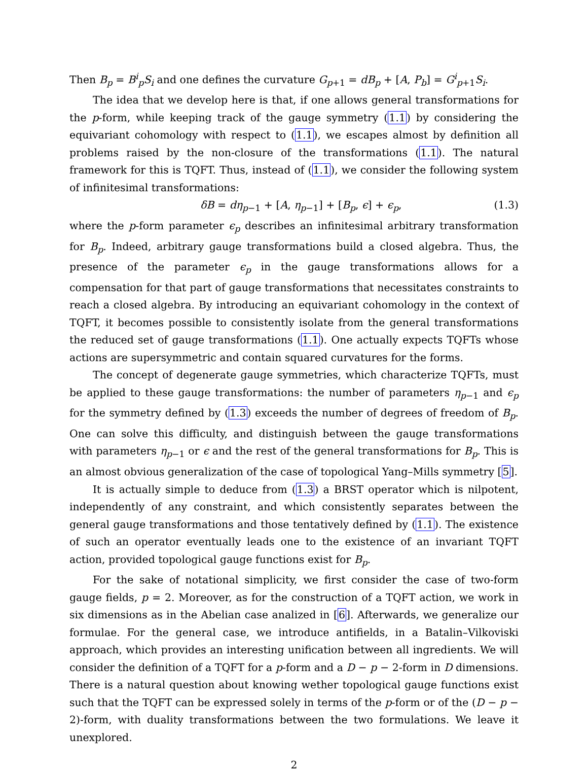Then B<sub>p</sub> = B<sup>i</sup><sub>p</sub>S<sub>i</sub> and one defines the curvature G<sub>p+1</sub> = dB<sub>p</sub> + [A, P<sub>b</sub>] = G<sup>i</sup><sub>p+1</sub>S<sub>i</sub>.
The idea that we develop here is that, if one allows general transformations for the p-form, while keeping track of the gauge symmetry (1.1) by considering the equivariant cohomology with respect to (1.1), we escapes almost by definition all problems raised by the non-closure of the transformations (1.1). The natural framework for this is TQFT. Thus, instead of (1.1), we consider the following system of infinitesimal transformations:
δB = dη<sub>p−1</sub> + [A, η<sub>p−1</sub>] + [B<sub>p</sub>, ϵ] + ϵ<sub>p</sub>, (1.3)
where the p-form parameter ϵ<sub>p</sub> describes an infinitesimal arbitrary transformation for B<sub>p</sub>. Indeed, arbitrary gauge transformations build a closed algebra. Thus, the presence of the parameter ϵ<sub>p</sub> in the gauge transformations allows for a compensation for that part of gauge transformations that necessitates constraints to reach a closed algebra. By introducing an equivariant cohomology in the context of TQFT, it becomes possible to consistently isolate from the general transformations the reduced set of gauge transformations (1.1). One actually expects TQFTs whose actions are supersymmetric and contain squared curvatures for the forms.
The concept of degenerate gauge symmetries, which characterize TQFTs, must be applied to these gauge transformations: the number of parameters η<sub>p−1</sub> and ϵ<sub>p</sub> for the symmetry defined by (1.3) exceeds the number of degrees of freedom of B<sub>p</sub>. One can solve this difficulty, and distinguish between the gauge transformations with parameters η<sub>p−1</sub> or ϵ and the rest of the general transformations for B<sub>p</sub>. This is an almost obvious generalization of the case of topological Yang–Mills symmetry [5].
It is actually simple to deduce from (1.3) a BRST operator which is nilpotent, independently of any constraint, and which consistently separates between the general gauge transformations and those tentatively defined by (1.1). The existence of such an operator eventually leads one to the existence of an invariant TQFT action, provided topological gauge functions exist for B<sub>p</sub>.
For the sake of notational simplicity, we first consider the case of two-form gauge fields, p = 2. Moreover, as for the construction of a TQFT action, we work in six dimensions as in the Abelian case analized in [6]. Afterwards, we generalize our formulae. For the general case, we introduce antifields, in a Batalin–Vilkoviski approach, which provides an interesting unification between all ingredients. We will consider the definition of a TQFT for a p-form and a D − p − 2-form in D dimensions. There is a natural question about knowing wether topological gauge functions exist such that the TQFT can be expressed solely in terms of the p-form or of the (D − p − 2)-form, with duality transformations between the two formulations. We leave it unexplored.
2